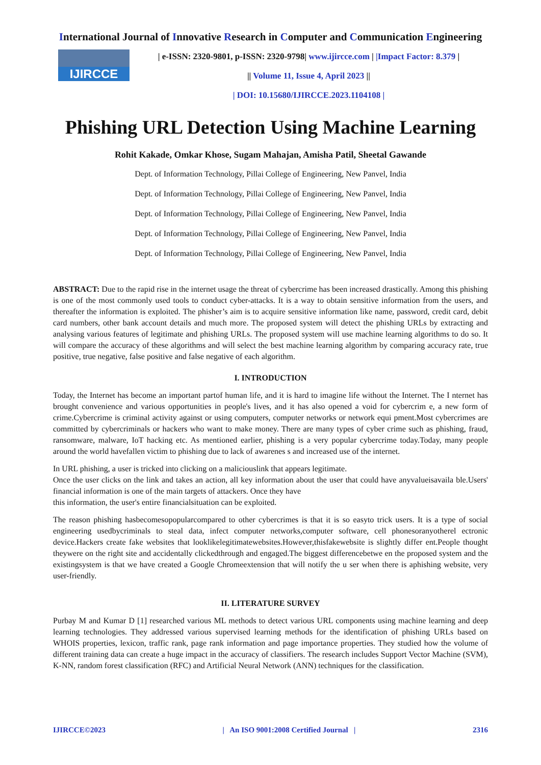International Journal of Innovative Research in Computer and Communication Engineering
IJIRCCE
| e-ISSN: 2320-9801, p-ISSN: 2320-9798| www.ijircce.com | |Impact Factor: 8.379 |
|| Volume 11, Issue 4, April 2023 ||
| DOI: 10.15680/IJIRCCE.2023.1104108 |
Phishing URL Detection Using Machine Learning
Rohit Kakade, Omkar Khose, Sugam Mahajan, Amisha Patil, Sheetal Gawande
Dept. of Information Technology, Pillai College of Engineering, New Panvel, India
Dept. of Information Technology, Pillai College of Engineering, New Panvel, India
Dept. of Information Technology, Pillai College of Engineering, New Panvel, India
Dept. of Information Technology, Pillai College of Engineering, New Panvel, India
Dept. of Information Technology, Pillai College of Engineering, New Panvel, India
ABSTRACT: Due to the rapid rise in the internet usage the threat of cybercrime has been increased drastically. Among this phishing is one of the most commonly used tools to conduct cyber-attacks. It is a way to obtain sensitive information from the users, and thereafter the information is exploited. The phisher’s aim is to acquire sensitive information like name, password, credit card, debit card numbers, other bank account details and much more. The proposed system will detect the phishing URLs by extracting and analysing various features of legitimate and phishing URLs. The proposed system will use machine learning algorithms to do so. It will compare the accuracy of these algorithms and will select the best machine learning algorithm by comparing accuracy rate, true positive, true negative, false positive and false negative of each algorithm.
I. INTRODUCTION
Today, the Internet has become an important partof human life, and it is hard to imagine life without the Internet. The I nternet has brought convenience and various opportunities in people's lives, and it has also opened a void for cybercrim e, a new form of crime.Cybercrime is criminal activity against or using computers, computer networks or network equi pment.Most cybercrimes are committed by cybercriminals or hackers who want to make money. There are many types of cyber crime such as phishing, fraud, ransomware, malware, IoT hacking etc. As mentioned earlier, phishing is a very popular cybercrime today.Today, many people around the world havefallen victim to phishing due to lack of awarenes s and increased use of the internet.
In URL phishing, a user is tricked into clicking on a maliciouslink that appears legitimate.
Once the user clicks on the link and takes an action, all key information about the user that could have anyvalueisavaila ble.Users' financial information is one of the main targets of attackers. Once they have
this information, the user's entire financialsituation can be exploited.
The reason phishing hasbecomesopopularcompared to other cybercrimes is that it is so easyto trick users. It is a type of social engineering usedbycriminals to steal data, infect computer networks,computer software, cell phonesoranyotherel ectronic device.Hackers create fake websites that looklikelegitimatewebsites.However,thisfakewebsite is slightly differ ent.People thought theywere on the right site and accidentally clickedthrough and engaged.The biggest differencebetwe en the proposed system and the existingsystem is that we have created a Google Chromeextension that will notify the u ser when there is aphishing website, very user-friendly.
II. LITERATURE SURVEY
Purbay M and Kumar D [1] researched various ML methods to detect various URL components using machine learning and deep learning technologies. They addressed various supervised learning methods for the identification of phishing URLs based on WHOIS properties, lexicon, traffic rank, page rank information and page importance properties. They studied how the volume of different training data can create a huge impact in the accuracy of classifiers. The research includes Support Vector Machine (SVM), K-NN, random forest classification (RFC) and Artificial Neural Network (ANN) techniques for the classification.
IJIRCCE©2023 | An ISO 9001:2008 Certified Journal | 2316